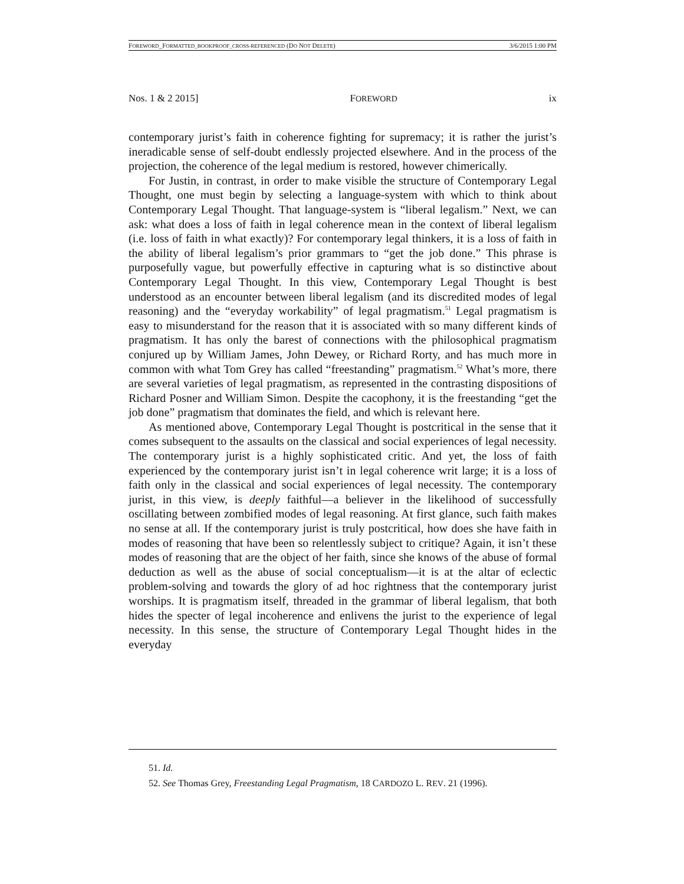FOREWORD_FORMATTED_BOOKPROOF_CROSS-REFERENCED (DO NOT DELETE) 3/6/2015 1:00 PM
Nos. 1 & 2 2015] FOREWORD ix
contemporary jurist’s faith in coherence fighting for supremacy; it is rather the jurist’s ineradicable sense of self-doubt endlessly projected elsewhere. And in the process of the projection, the coherence of the legal medium is restored, however chimerically.
For Justin, in contrast, in order to make visible the structure of Contemporary Legal Thought, one must begin by selecting a language-system with which to think about Contemporary Legal Thought. That language-system is “liberal legalism.” Next, we can ask: what does a loss of faith in legal coherence mean in the context of liberal legalism (i.e. loss of faith in what exactly)? For contemporary legal thinkers, it is a loss of faith in the ability of liberal legalism’s prior grammars to “get the job done.” This phrase is purposefully vague, but powerfully effective in capturing what is so distinctive about Contemporary Legal Thought. In this view, Contemporary Legal Thought is best understood as an encounter between liberal legalism (and its discredited modes of legal reasoning) and the “everyday workability” of legal pragmatism.<sup>51</sup> Legal pragmatism is easy to misunderstand for the reason that it is associated with so many different kinds of pragmatism. It has only the barest of connections with the philosophical pragmatism conjured up by William James, John Dewey, or Richard Rorty, and has much more in common with what Tom Grey has called “freestanding” pragmatism.<sup>52</sup> What’s more, there are several varieties of legal pragmatism, as represented in the contrasting dispositions of Richard Posner and William Simon. Despite the cacophony, it is the freestanding “get the job done” pragmatism that dominates the field, and which is relevant here.
As mentioned above, Contemporary Legal Thought is postcritical in the sense that it comes subsequent to the assaults on the classical and social experiences of legal necessity. The contemporary jurist is a highly sophisticated critic. And yet, the loss of faith experienced by the contemporary jurist isn’t in legal coherence writ large; it is a loss of faith only in the classical and social experiences of legal necessity. The contemporary jurist, in this view, is deeply faithful—a believer in the likelihood of successfully oscillating between zombified modes of legal reasoning. At first glance, such faith makes no sense at all. If the contemporary jurist is truly postcritical, how does she have faith in modes of reasoning that have been so relentlessly subject to critique? Again, it isn’t these modes of reasoning that are the object of her faith, since she knows of the abuse of formal deduction as well as the abuse of social conceptualism—it is at the altar of eclectic problem-solving and towards the glory of ad hoc rightness that the contemporary jurist worships. It is pragmatism itself, threaded in the grammar of liberal legalism, that both hides the specter of legal incoherence and enlivens the jurist to the experience of legal necessity. In this sense, the structure of Contemporary Legal Thought hides in the everyday
51. Id.
52. See Thomas Grey, Freestanding Legal Pragmatism, 18 CARDOZO L. REV. 21 (1996).